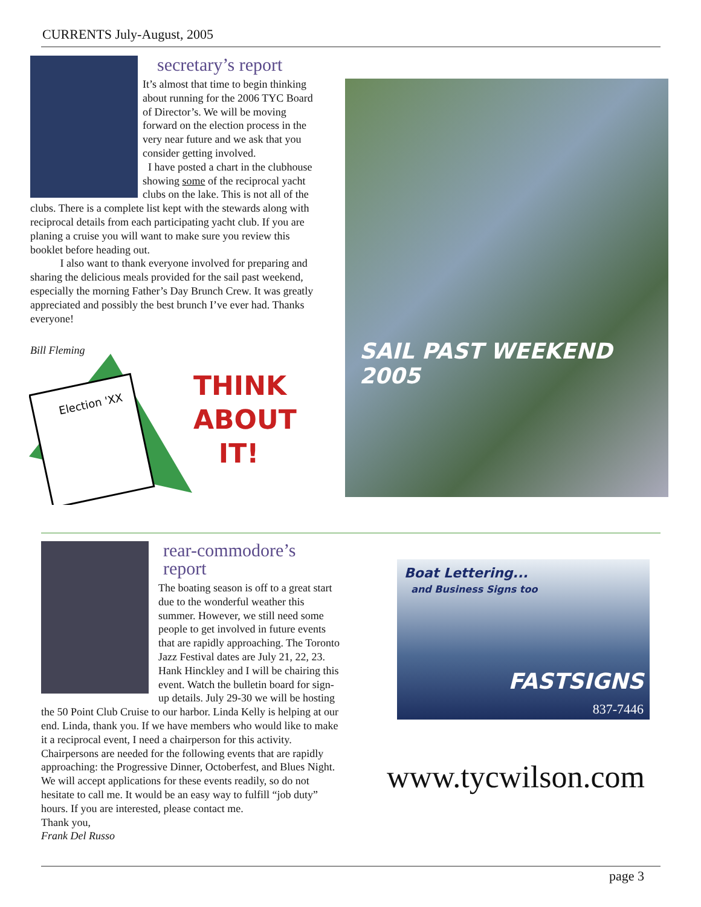CURRENTS July-August, 2005
secretary’s report
It’s almost that time to begin thinking about running for the 2006 TYC Board of Director’s. We will be moving forward on the election process in the very near future and we ask that you consider getting involved.
I have posted a chart in the clubhouse showing some of the reciprocal yacht clubs on the lake. This is not all of the clubs. There is a complete list kept with the stewards along with reciprocal details from each participating yacht club. If you are planing a cruise you will want to make sure you review this booklet before heading out.
I also want to thank everyone involved for preparing and sharing the delicious meals provided for the sail past weekend, especially the morning Father’s Day Brunch Crew. It was greatly appreciated and possibly the best brunch I’ve ever had. Thanks everyone!
Bill Fleming
Election 'XX
THINK
ABOUT
IT!
SAIL PAST WEEKEND 2005
rear-commodore’s report
The boating season is off to a great start due to the wonderful weather this summer. However, we still need some people to get involved in future events that are rapidly approaching. The Toronto Jazz Festival dates are July 21, 22, 23. Hank Hinckley and I will be chairing this event. Watch the bulletin board for sign-up details. July 29-30 we will be hosting the 50 Point Club Cruise to our harbor. Linda Kelly is helping at our end. Linda, thank you. If we have members who would like to make it a reciprocal event, I need a chairperson for this activity. Chairpersons are needed for the following events that are rapidly approaching: the Progressive Dinner, Octoberfest, and Blues Night. We will accept applications for these events readily, so do not hesitate to call me. It would be an easy way to fulfill “job duty” hours. If you are interested, please contact me.
Thank you,
Frank Del Russo
Boat Lettering...
and Business Signs too
FASTSIGNS
837-7446
www.tycwilson.com
page 3